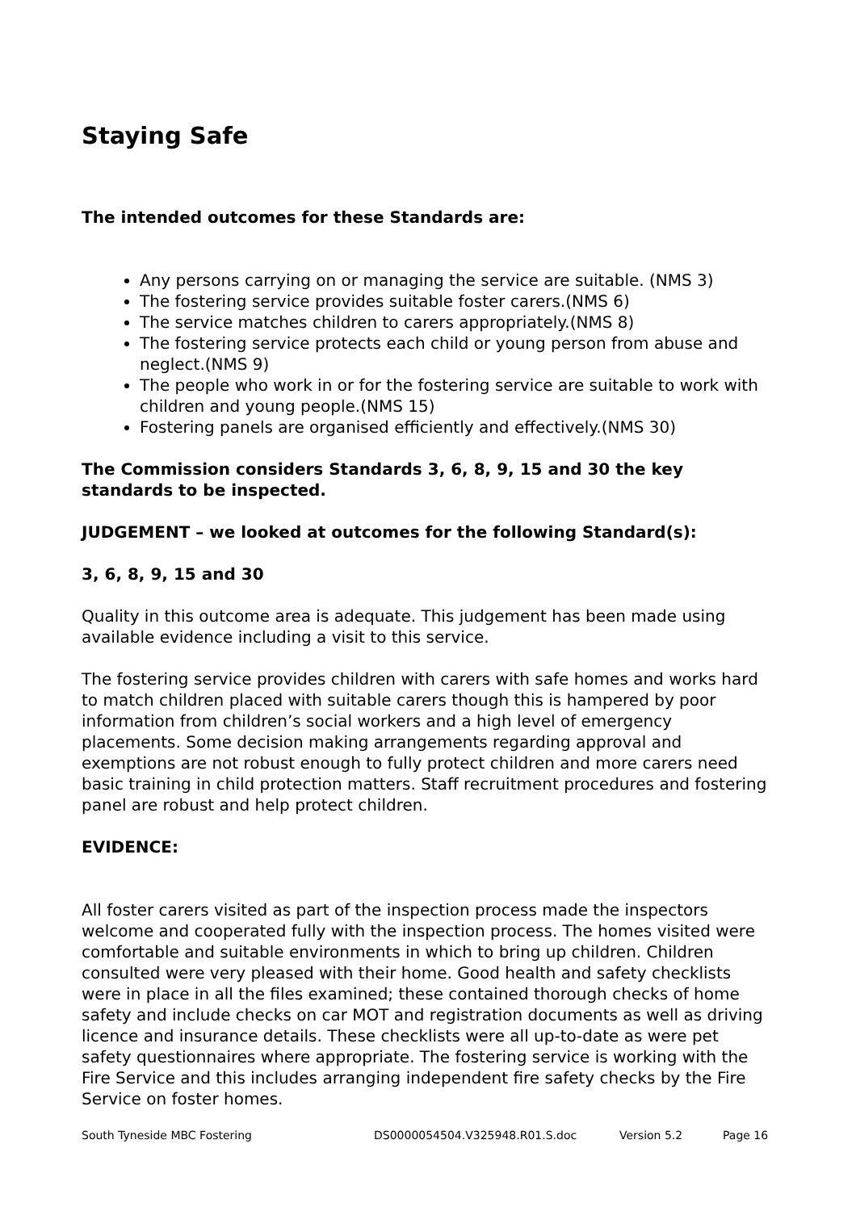Staying Safe
The intended outcomes for these Standards are:
Any persons carrying on or managing the service are suitable. (NMS 3)
The fostering service provides suitable foster carers.(NMS 6)
The service matches children to carers appropriately.(NMS 8)
The fostering service protects each child or young person from abuse and neglect.(NMS 9)
The people who work in or for the fostering service are suitable to work with children and young people.(NMS 15)
Fostering panels are organised efficiently and effectively.(NMS 30)
The Commission considers Standards 3, 6, 8, 9, 15 and 30 the key standards to be inspected.
JUDGEMENT – we looked at outcomes for the following Standard(s):
3, 6, 8, 9, 15 and 30
Quality in this outcome area is adequate. This judgement has been made using available evidence including a visit to this service.
The fostering service provides children with carers with safe homes and works hard to match children placed with suitable carers though this is hampered by poor information from children’s social workers and a high level of emergency placements. Some decision making arrangements regarding approval and exemptions are not robust enough to fully protect children and more carers need basic training in child protection matters. Staff recruitment procedures and fostering panel are robust and help protect children.
EVIDENCE:
All foster carers visited as part of the inspection process made the inspectors welcome and cooperated fully with the inspection process. The homes visited were comfortable and suitable environments in which to bring up children. Children consulted were very pleased with their home. Good health and safety checklists were in place in all the files examined; these contained thorough checks of home safety and include checks on car MOT and registration documents as well as driving licence and insurance details. These checklists were all up-to-date as were pet safety questionnaires where appropriate. The fostering service is working with the Fire Service and this includes arranging independent fire safety checks by the Fire Service on foster homes.
South Tyneside MBC Fostering DS0000054504.V325948.R01.S.doc Version 5.2 Page 16